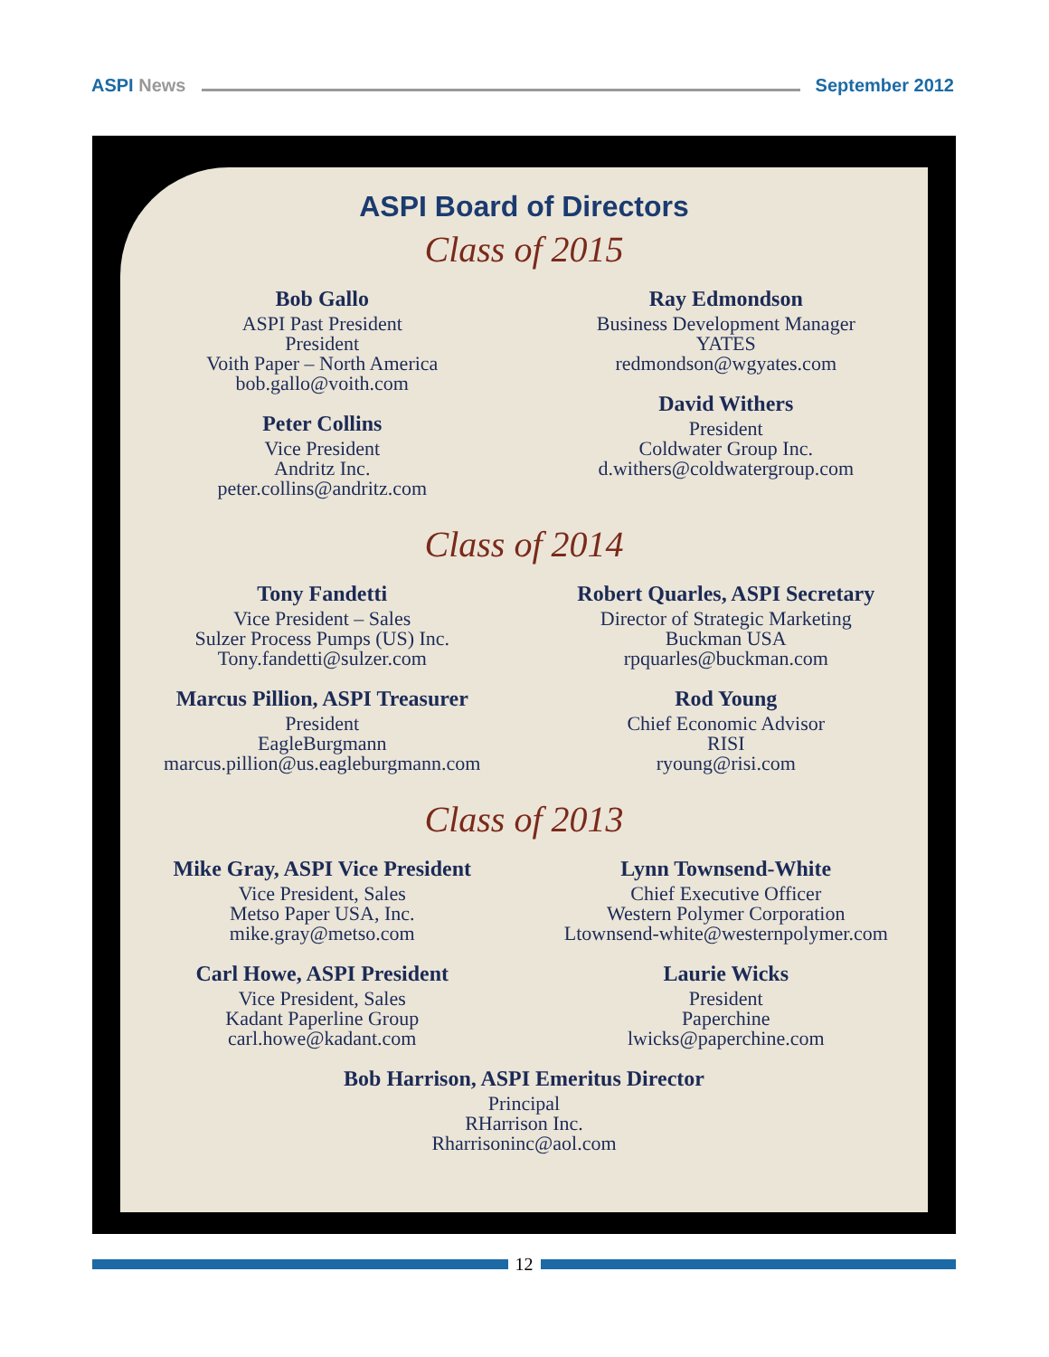ASPI News September 2012
ASPI Board of Directors
Class of 2015
Bob Gallo
ASPI Past President
President
Voith Paper – North America
bob.gallo@voith.com
Peter Collins
Vice President
Andritz Inc.
peter.collins@andritz.com
Ray Edmondson
Business Development Manager
YATES
redmondson@wgyates.com
David Withers
President
Coldwater Group Inc.
d.withers@coldwatergroup.com
Class of 2014
Tony Fandetti
Vice President – Sales
Sulzer Process Pumps (US) Inc.
Tony.fandetti@sulzer.com
Marcus Pillion, ASPI Treasurer
President
EagleBurgmann
marcus.pillion@us.eagleburgmann.com
Robert Quarles, ASPI Secretary
Director of Strategic Marketing
Buckman USA
rpquarles@buckman.com
Rod Young
Chief Economic Advisor
RISI
ryoung@risi.com
Class of 2013
Mike Gray, ASPI Vice President
Vice President, Sales
Metso Paper USA, Inc.
mike.gray@metso.com
Carl Howe, ASPI President
Vice President, Sales
Kadant Paperline Group
carl.howe@kadant.com
Lynn Townsend-White
Chief Executive Officer
Western Polymer Corporation
Ltownsend-white@westernpolymer.com
Laurie Wicks
President
Paperchine
lwicks@paperchine.com
Bob Harrison, ASPI Emeritus Director
Principal
RHarrison Inc.
Rharrisoninc@aol.com
12